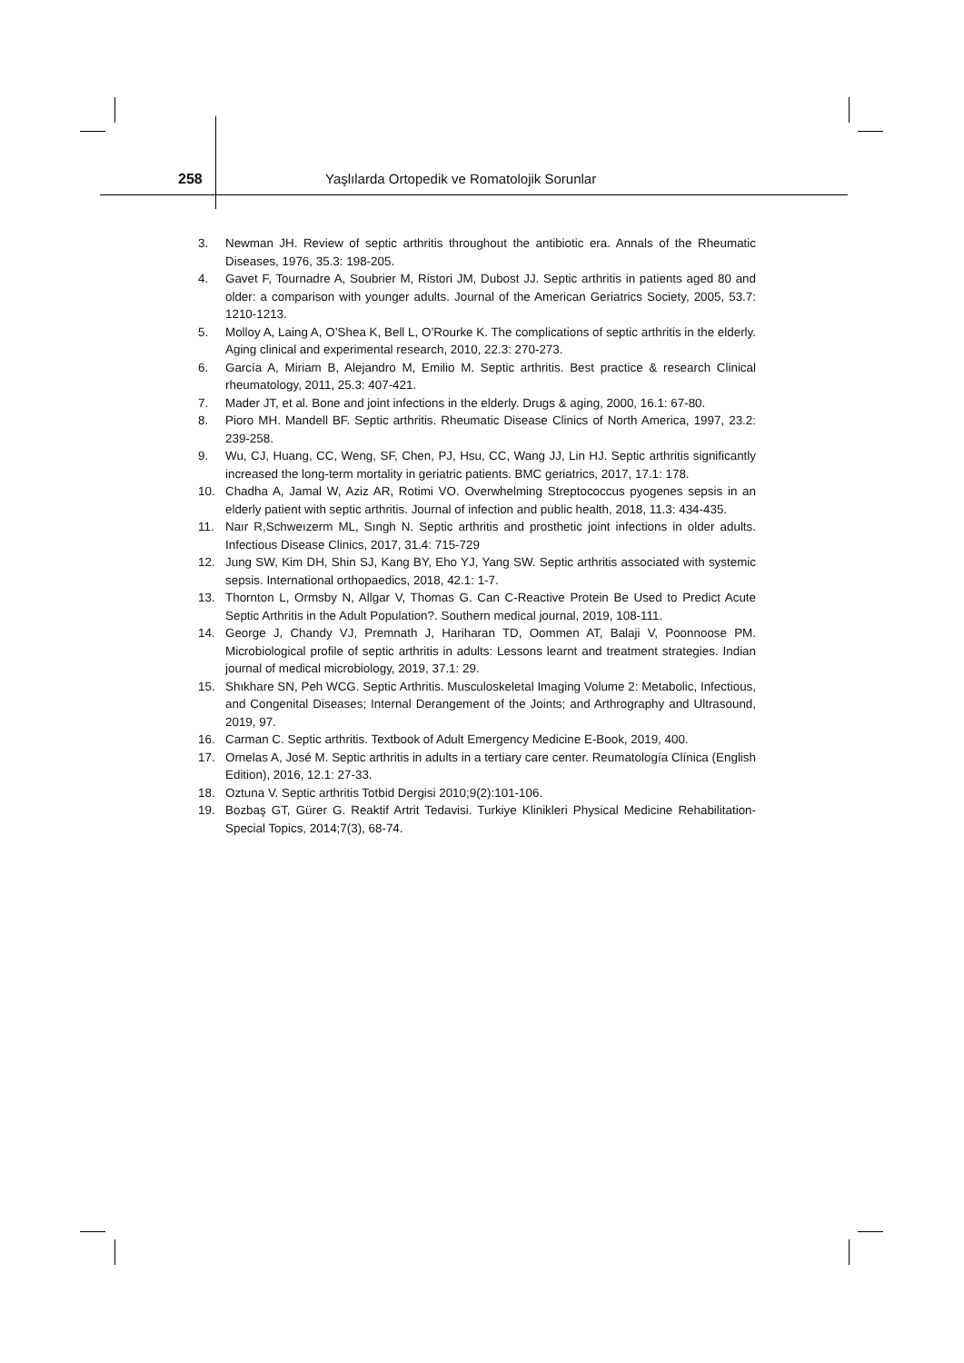258
Yaşlılarda Ortopedik ve Romatolojik Sorunlar
3. Newman JH. Review of septic arthritis throughout the antibiotic era. Annals of the Rheumatic Diseases, 1976, 35.3: 198-205.
4. Gavet F, Tournadre A, Soubrier M, Ristori JM, Dubost JJ. Septic arthritis in patients aged 80 and older: a comparison with younger adults. Journal of the American Geriatrics Society, 2005, 53.7: 1210-1213.
5. Molloy A, Laing A, O’Shea K, Bell L, O’Rourke K. The complications of septic arthritis in the elderly. Aging clinical and experimental research, 2010, 22.3: 270-273.
6. García A, Miriam B, Alejandro M, Emilio M. Septic arthritis. Best practice & research Clinical rheumatology, 2011, 25.3: 407-421.
7. Mader JT, et al. Bone and joint infections in the elderly. Drugs & aging, 2000, 16.1: 67-80.
8. Pioro MH. Mandell BF. Septic arthritis. Rheumatic Disease Clinics of North America, 1997, 23.2: 239-258.
9. Wu, CJ, Huang, CC, Weng, SF, Chen, PJ, Hsu, CC, Wang JJ, Lin HJ. Septic arthritis significantly increased the long-term mortality in geriatric patients. BMC geriatrics, 2017, 17.1: 178.
10. Chadha A, Jamal W, Aziz AR, Rotimi VO. Overwhelming Streptococcus pyogenes sepsis in an elderly patient with septic arthritis. Journal of infection and public health, 2018, 11.3: 434-435.
11. Naır R,Schweızerm ML, Sıngh N. Septic arthritis and prosthetic joint infections in older adults. Infectious Disease Clinics, 2017, 31.4: 715-729
12. Jung SW, Kim DH, Shin SJ, Kang BY, Eho YJ, Yang SW. Septic arthritis associated with systemic sepsis. International orthopaedics, 2018, 42.1: 1-7.
13. Thornton L, Ormsby N, Allgar V, Thomas G. Can C-Reactive Protein Be Used to Predict Acute Septic Arthritis in the Adult Population?. Southern medical journal, 2019, 108-111.
14. George J, Chandy VJ, Premnath J, Hariharan TD, Oommen AT, Balaji V, Poonnoose PM. Microbiological profile of septic arthritis in adults: Lessons learnt and treatment strategies. Indian journal of medical microbiology, 2019, 37.1: 29.
15. Shıkhare SN, Peh WCG. Septic Arthritis. Musculoskeletal Imaging Volume 2: Metabolic, Infectious, and Congenital Diseases; Internal Derangement of the Joints; and Arthrography and Ultrasound, 2019, 97.
16. Carman C. Septic arthritis. Textbook of Adult Emergency Medicine E-Book, 2019, 400.
17. Ornelas A, José M. Septic arthritis in adults in a tertiary care center. Reumatología Clínica (English Edition), 2016, 12.1: 27-33.
18. Oztuna V. Septic arthritis Totbid Dergisi 2010;9(2):101-106.
19. Bozbaş GT, Gürer G. Reaktif Artrit Tedavisi. Turkiye Klinikleri Physical Medicine Rehabilitation-Special Topics, 2014;7(3), 68-74.